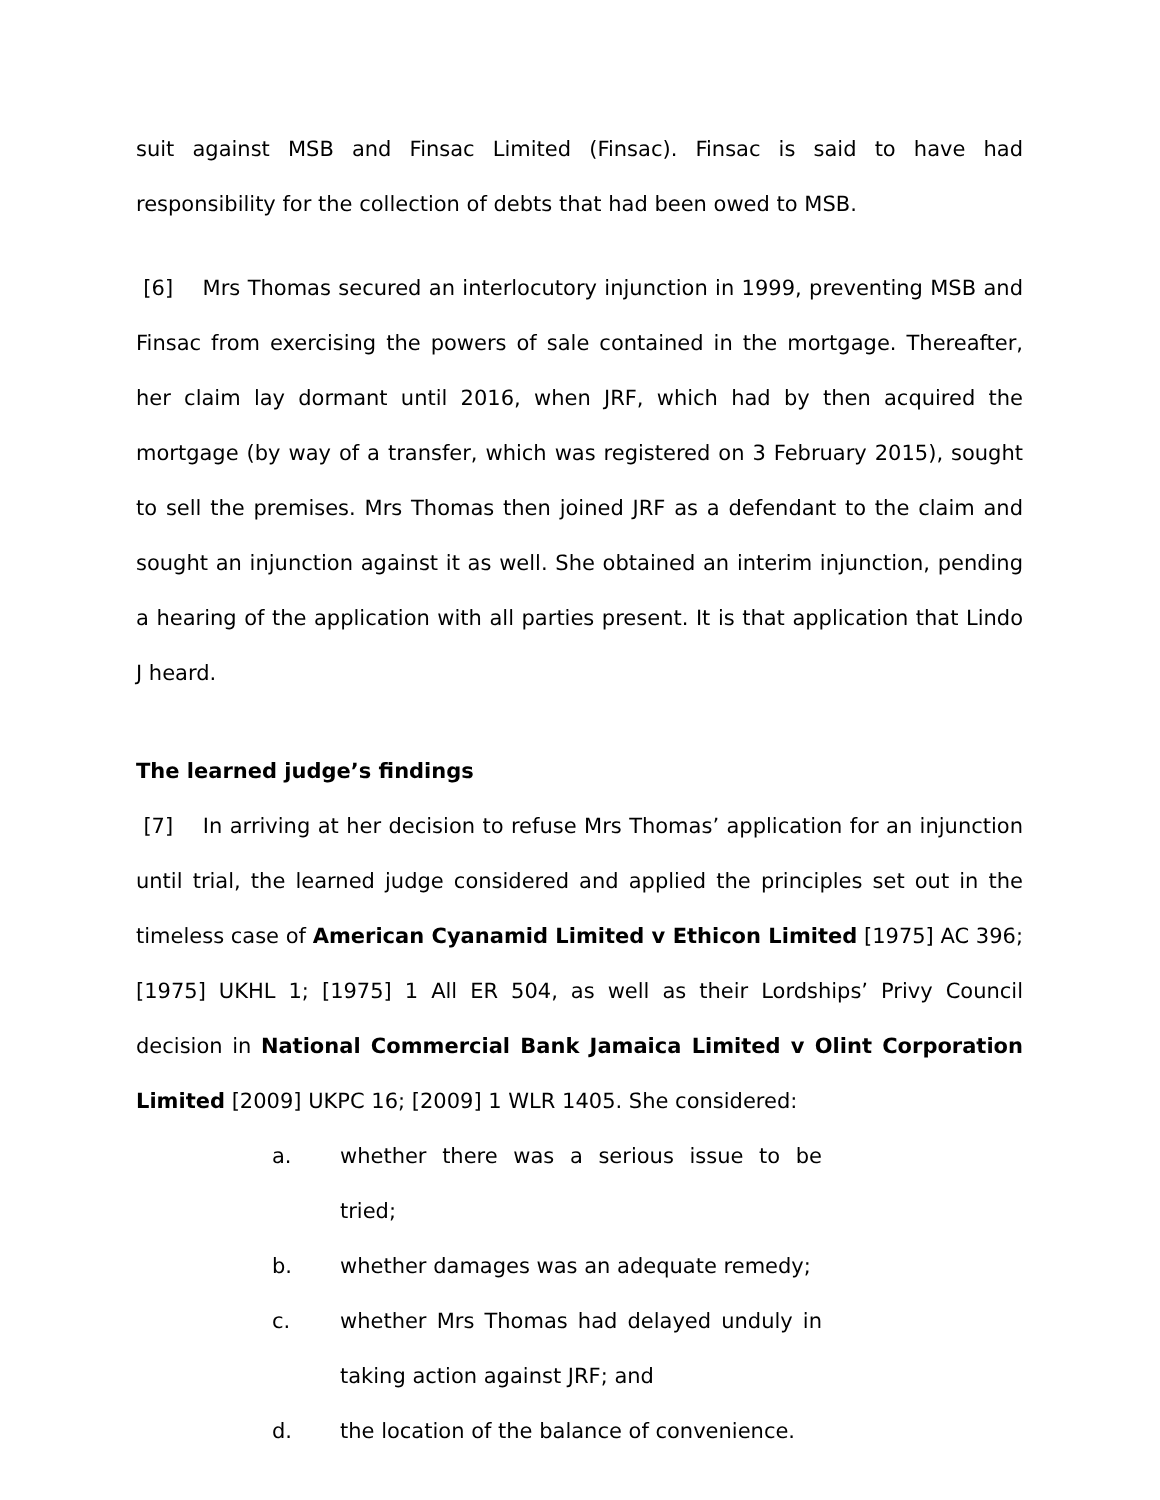suit against MSB and Finsac Limited (Finsac). Finsac is said to have had responsibility for the collection of debts that had been owed to MSB.
[6] Mrs Thomas secured an interlocutory injunction in 1999, preventing MSB and Finsac from exercising the powers of sale contained in the mortgage. Thereafter, her claim lay dormant until 2016, when JRF, which had by then acquired the mortgage (by way of a transfer, which was registered on 3 February 2015), sought to sell the premises. Mrs Thomas then joined JRF as a defendant to the claim and sought an injunction against it as well. She obtained an interim injunction, pending a hearing of the application with all parties present. It is that application that Lindo J heard.
The learned judge’s findings
[7] In arriving at her decision to refuse Mrs Thomas’ application for an injunction until trial, the learned judge considered and applied the principles set out in the timeless case of American Cyanamid Limited v Ethicon Limited [1975] AC 396; [1975] UKHL 1; [1975] 1 All ER 504, as well as their Lordships’ Privy Council decision in National Commercial Bank Jamaica Limited v Olint Corporation Limited [2009] UKPC 16; [2009] 1 WLR 1405. She considered:
a. whether there was a serious issue to be tried;
b. whether damages was an adequate remedy;
c. whether Mrs Thomas had delayed unduly in taking action against JRF; and
d. the location of the balance of convenience.